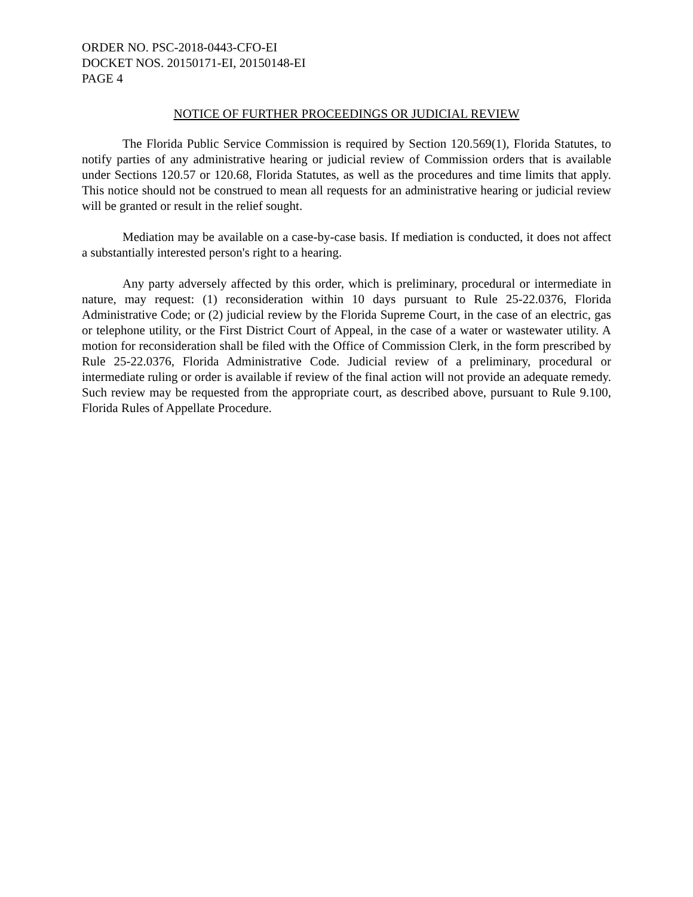ORDER NO. PSC-2018-0443-CFO-EI
DOCKET NOS. 20150171-EI, 20150148-EI
PAGE 4
NOTICE OF FURTHER PROCEEDINGS OR JUDICIAL REVIEW
The Florida Public Service Commission is required by Section 120.569(1), Florida Statutes, to notify parties of any administrative hearing or judicial review of Commission orders that is available under Sections 120.57 or 120.68, Florida Statutes, as well as the procedures and time limits that apply. This notice should not be construed to mean all requests for an administrative hearing or judicial review will be granted or result in the relief sought.
Mediation may be available on a case-by-case basis. If mediation is conducted, it does not affect a substantially interested person's right to a hearing.
Any party adversely affected by this order, which is preliminary, procedural or intermediate in nature, may request: (1) reconsideration within 10 days pursuant to Rule 25-22.0376, Florida Administrative Code; or (2) judicial review by the Florida Supreme Court, in the case of an electric, gas or telephone utility, or the First District Court of Appeal, in the case of a water or wastewater utility. A motion for reconsideration shall be filed with the Office of Commission Clerk, in the form prescribed by Rule 25-22.0376, Florida Administrative Code. Judicial review of a preliminary, procedural or intermediate ruling or order is available if review of the final action will not provide an adequate remedy. Such review may be requested from the appropriate court, as described above, pursuant to Rule 9.100, Florida Rules of Appellate Procedure.